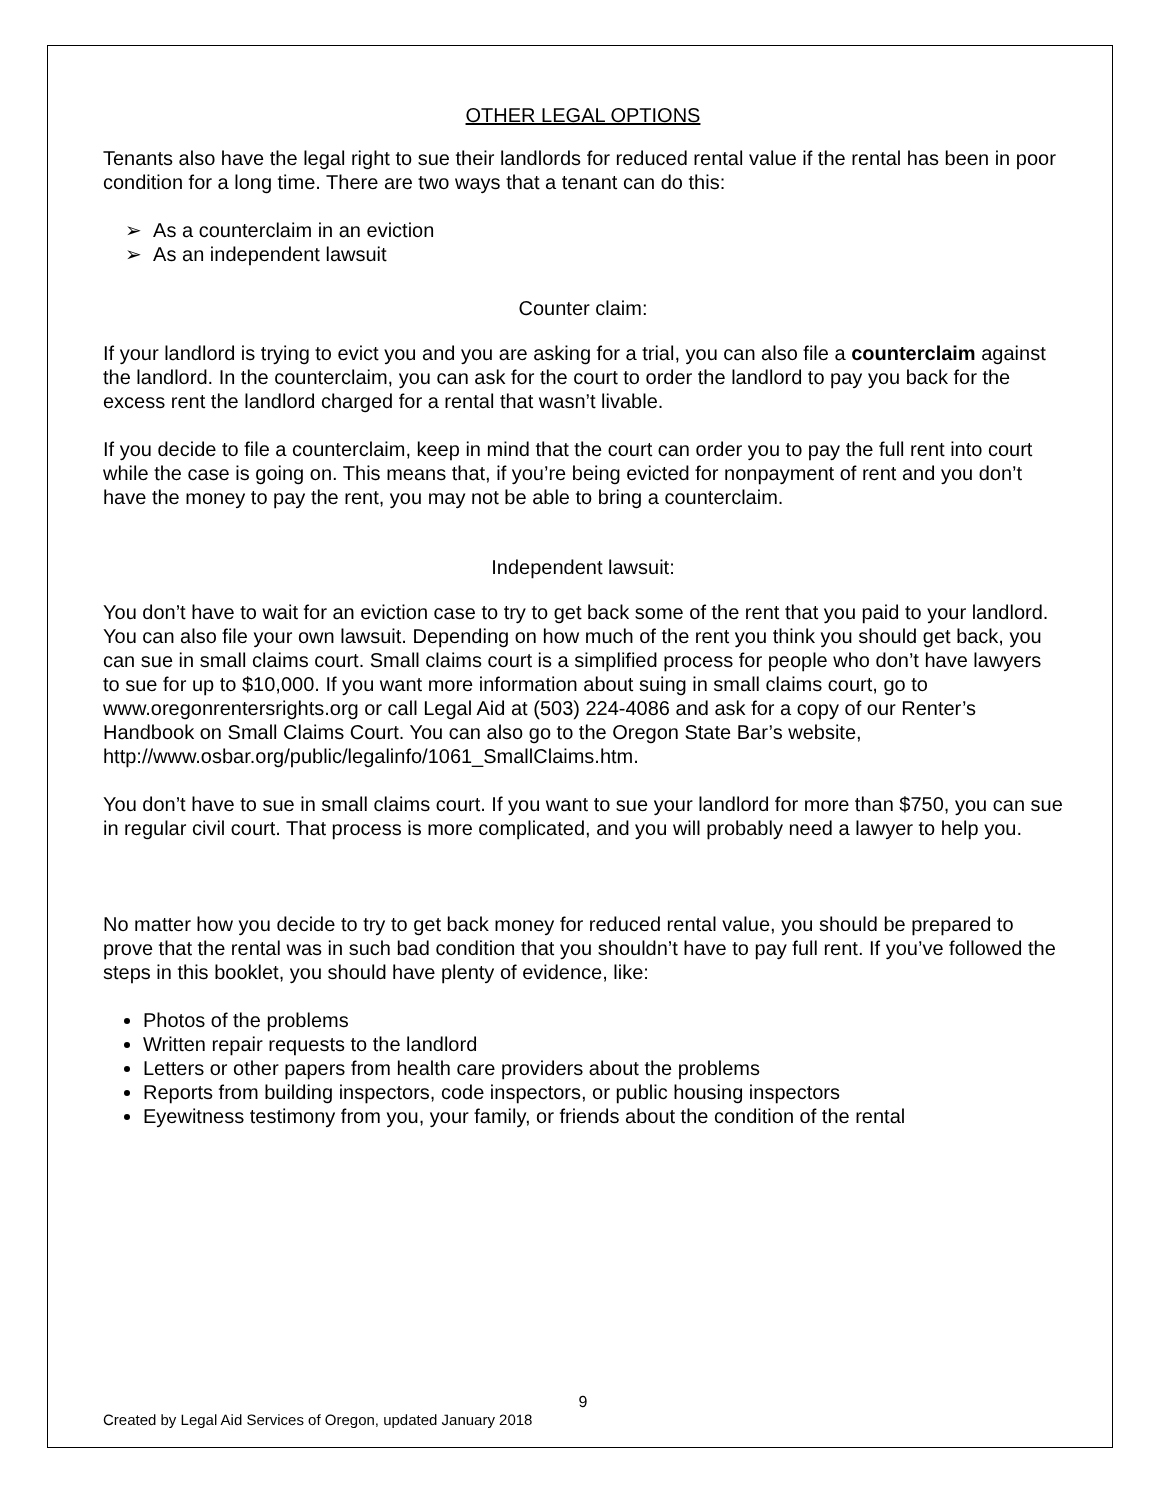OTHER LEGAL OPTIONS
Tenants also have the legal right to sue their landlords for reduced rental value if the rental has been in poor condition for a long time. There are two ways that a tenant can do this:
➢ As a counterclaim in an eviction
➢ As an independent lawsuit
Counter claim:
If your landlord is trying to evict you and you are asking for a trial, you can also file a counterclaim against the landlord. In the counterclaim, you can ask for the court to order the landlord to pay you back for the excess rent the landlord charged for a rental that wasn’t livable.
If you decide to file a counterclaim, keep in mind that the court can order you to pay the full rent into court while the case is going on. This means that, if you’re being evicted for nonpayment of rent and you don’t have the money to pay the rent, you may not be able to bring a counterclaim.
Independent lawsuit:
You don’t have to wait for an eviction case to try to get back some of the rent that you paid to your landlord. You can also file your own lawsuit. Depending on how much of the rent you think you should get back, you can sue in small claims court. Small claims court is a simplified process for people who don’t have lawyers to sue for up to $10,000. If you want more information about suing in small claims court, go to www.oregonrentersrights.org or call Legal Aid at (503) 224-4086 and ask for a copy of our Renter’s Handbook on Small Claims Court. You can also go to the Oregon State Bar’s website, http://www.osbar.org/public/legalinfo/1061_SmallClaims.htm.
You don’t have to sue in small claims court. If you want to sue your landlord for more than $750, you can sue in regular civil court. That process is more complicated, and you will probably need a lawyer to help you.
No matter how you decide to try to get back money for reduced rental value, you should be prepared to prove that the rental was in such bad condition that you shouldn’t have to pay full rent. If you’ve followed the steps in this booklet, you should have plenty of evidence, like:
Photos of the problems
Written repair requests to the landlord
Letters or other papers from health care providers about the problems
Reports from building inspectors, code inspectors, or public housing inspectors
Eyewitness testimony from you, your family, or friends about the condition of the rental
9
Created by Legal Aid Services of Oregon, updated January 2018